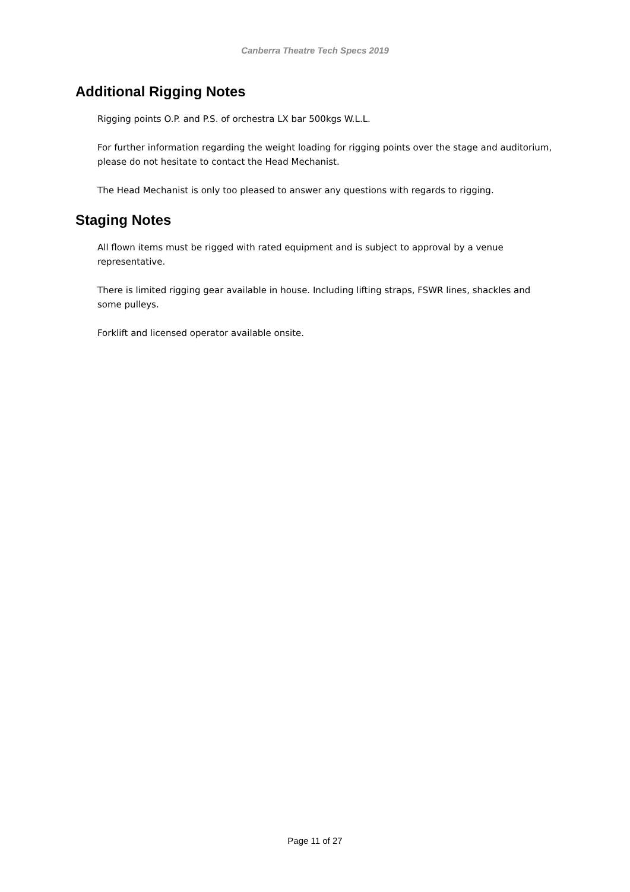Canberra Theatre Tech Specs 2019
Additional Rigging Notes
Rigging points O.P. and P.S. of orchestra LX bar 500kgs W.L.L.
For further information regarding the weight loading for rigging points over the stage and auditorium, please do not hesitate to contact the Head Mechanist.
The Head Mechanist is only too pleased to answer any questions with regards to rigging.
Staging Notes
All flown items must be rigged with rated equipment and is subject to approval by a venue representative.
There is limited rigging gear available in house. Including lifting straps, FSWR lines, shackles and some pulleys.
Forklift and licensed operator available onsite.
Page 11 of 27